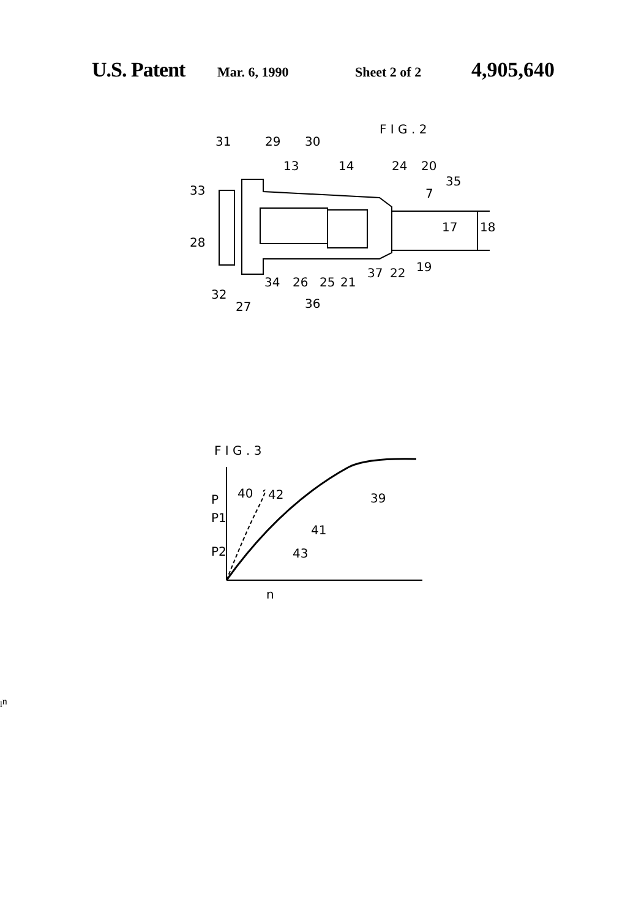U.S. Patent Mar. 6, 1990 Sheet 2 of 2 4,905,640
F I G . 2
31
29
30
13
14
24
20
35
7
33
28
17
18
19
37
22
34
26
25
21
32
27
36
F I G . 3
P
40
42
39
P1
41
P2
43
nl
n